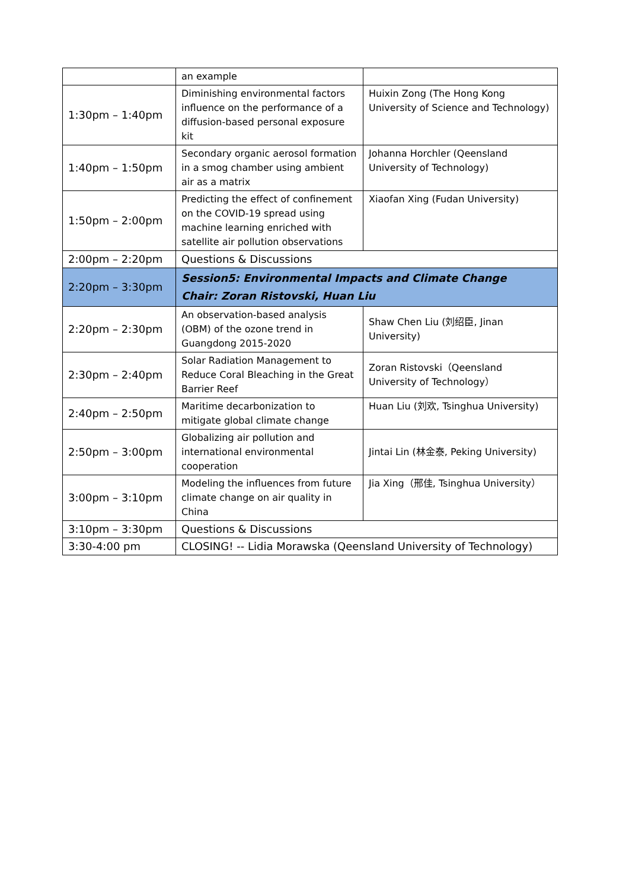| | an example | |
| 1:30pm – 1:40pm | Diminishing environmental factors influence on the performance of a diffusion-based personal exposure kit | Huixin Zong (The Hong Kong University of Science and Technology) |
| 1:40pm – 1:50pm | Secondary organic aerosol formation in a smog chamber using ambient air as a matrix | Johanna Horchler (Qeensland University of Technology) |
| 1:50pm – 2:00pm | Predicting the effect of confinement on the COVID-19 spread using machine learning enriched with satellite air pollution observations | Xiaofan Xing (Fudan University) |
| 2:00pm – 2:20pm | Questions & Discussions | |
| 2:20pm – 3:30pm | Session5: Environmental Impacts and Climate Change Chair: Zoran Ristovski, Huan Liu | |
| 2:20pm – 2:30pm | An observation-based analysis (OBM) of the ozone trend in Guangdong 2015-2020 | Shaw Chen Liu (刘绍臣, Jinan University) |
| 2:30pm – 2:40pm | Solar Radiation Management to Reduce Coral Bleaching in the Great Barrier Reef | Zoran Ristovski（Qeensland University of Technology） |
| 2:40pm – 2:50pm | Maritime decarbonization to mitigate global climate change | Huan Liu (刘欢, Tsinghua University) |
| 2:50pm – 3:00pm | Globalizing air pollution and international environmental cooperation | Jintai Lin (林金泰, Peking University) |
| 3:00pm – 3:10pm | Modeling the influences from future climate change on air quality in China | Jia Xing（邢佳, Tsinghua University） |
| 3:10pm – 3:30pm | Questions & Discussions | |
| 3:30-4:00 pm | CLOSING! -- Lidia Morawska (Qeensland University of Technology) | |